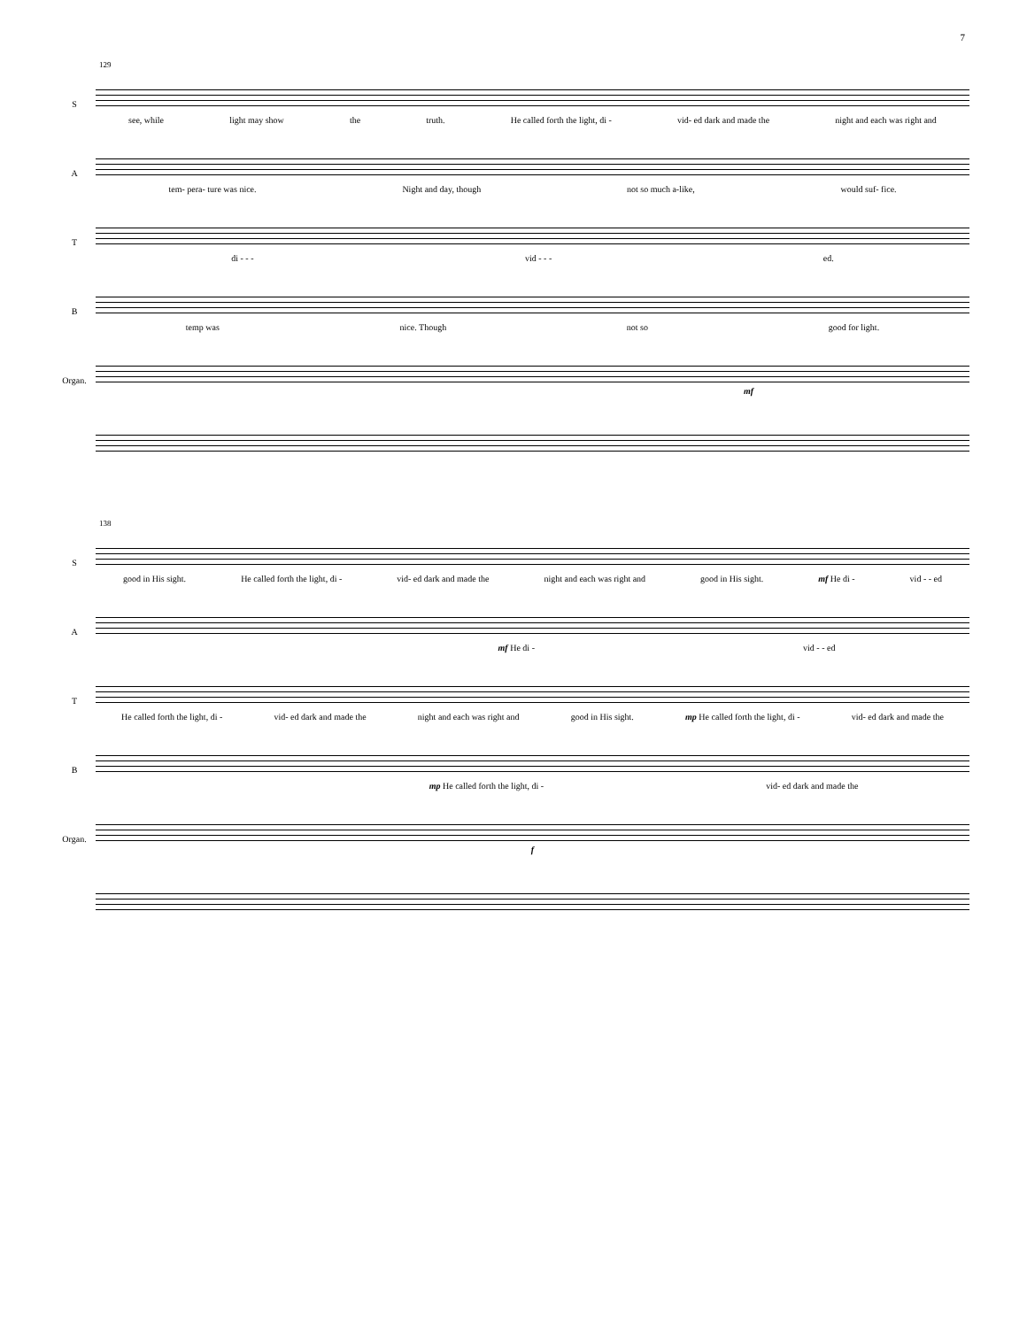7
129
S
see, while light may show the truth. He called forth the light, di - vid- ed dark and made the night and each was right and
A
tem- pera- ture was nice. Night and day, though not so much a-like, would suf- fice.
T
di - - - vid - - - ed.
B
temp was nice. Though not so good for light.
Organ.
mf
138
S
good in His sight. He called forth the light, di - vid- ed dark and made the night and each was right and good in His sight. mf He di - vid - - ed
A
mf He di - vid - - ed
T
He called forth the light, di - vid- ed dark and made the night and each was right and good in His sight. mp He called forth the light, di - vid- ed dark and made the
B
mp He called forth the light, di - vid- ed dark and made the
Organ.
f